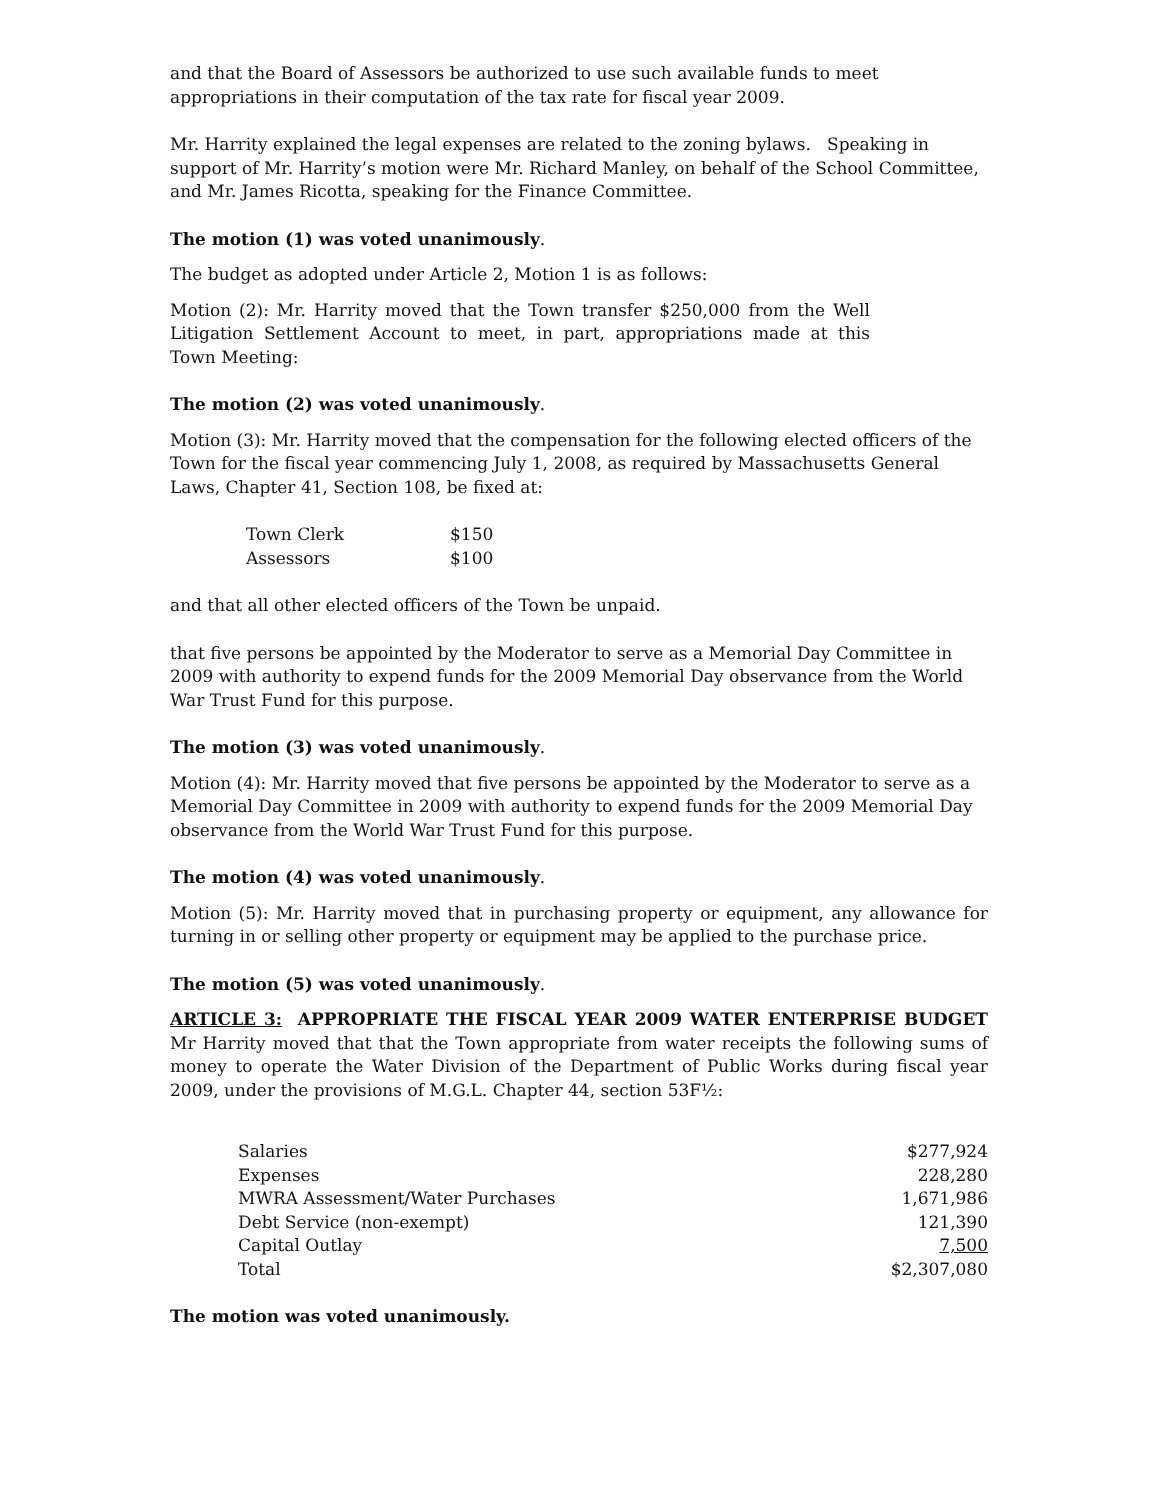and that the Board of Assessors be authorized to use such available funds to meet appropriations in their computation of the tax rate for fiscal year 2009.
Mr. Harrity explained the legal expenses are related to the zoning bylaws. Speaking in support of Mr. Harrity’s motion were Mr. Richard Manley, on behalf of the School Committee, and Mr. James Ricotta, speaking for the Finance Committee.
The motion (1) was voted unanimously.
The budget as adopted under Article 2, Motion 1 is as follows:
Motion (2): Mr. Harrity moved that the Town transfer $250,000 from the Well Litigation Settlement Account to meet, in part, appropriations made at this Town Meeting:
The motion (2) was voted unanimously.
Motion (3): Mr. Harrity moved that the compensation for the following elected officers of the Town for the fiscal year commencing July 1, 2008, as required by Massachusetts General Laws, Chapter 41, Section 108, be fixed at:
| Town Clerk | $150 |
| Assessors | $100 |
and that all other elected officers of the Town be unpaid.
that five persons be appointed by the Moderator to serve as a Memorial Day Committee in 2009 with authority to expend funds for the 2009 Memorial Day observance from the World War Trust Fund for this purpose.
The motion (3) was voted unanimously.
Motion (4): Mr. Harrity moved that five persons be appointed by the Moderator to serve as a Memorial Day Committee in 2009 with authority to expend funds for the 2009 Memorial Day observance from the World War Trust Fund for this purpose.
The motion (4) was voted unanimously.
Motion (5): Mr. Harrity moved that in purchasing property or equipment, any allowance for turning in or selling other property or equipment may be applied to the purchase price.
The motion (5) was voted unanimously.
ARTICLE 3: APPROPRIATE THE FISCAL YEAR 2009 WATER ENTERPRISE BUDGET Mr Harrity moved that that the Town appropriate from water receipts the following sums of money to operate the Water Division of the Department of Public Works during fiscal year 2009, under the provisions of M.G.L. Chapter 44, section 53F½:
| Salaries | $277,924 |
| Expenses | 228,280 |
| MWRA Assessment/Water Purchases | 1,671,986 |
| Debt Service (non-exempt) | 121,390 |
| Capital Outlay | 7,500 |
| Total | $2,307,080 |
The motion was voted unanimously.